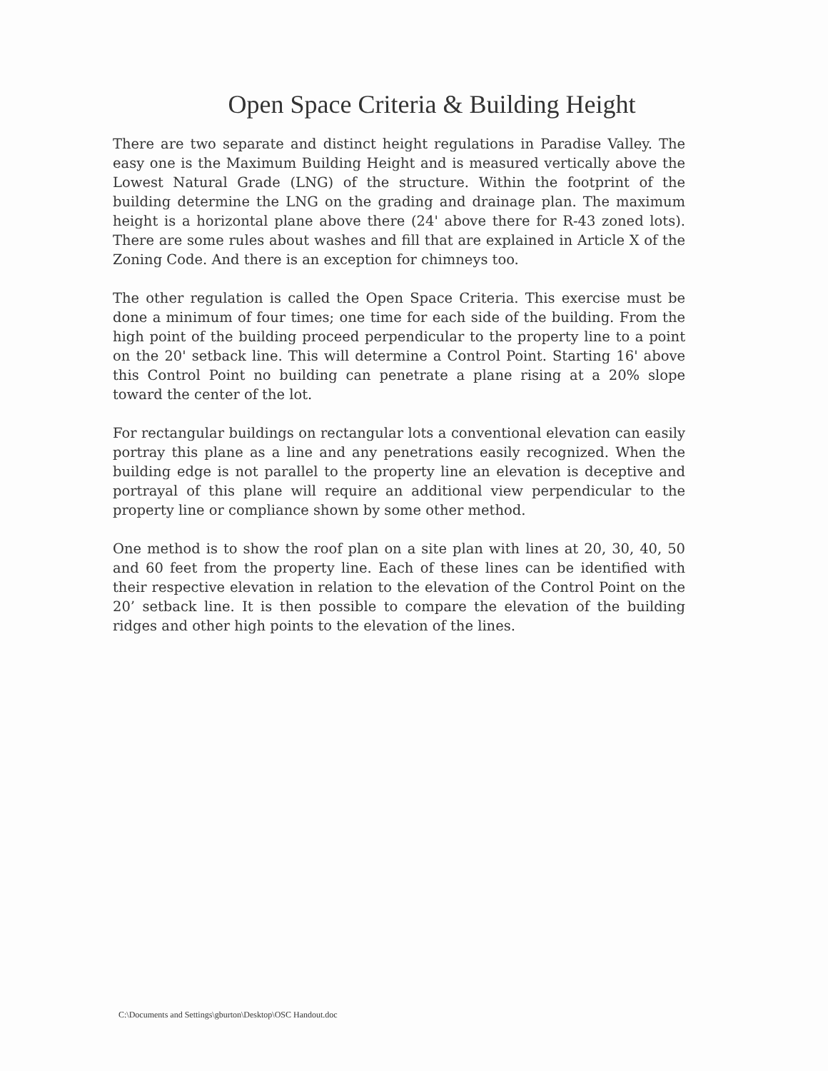Open Space Criteria & Building Height
There are two separate and distinct height regulations in Paradise Valley. The easy one is the Maximum Building Height and is measured vertically above the Lowest Natural Grade (LNG) of the structure. Within the footprint of the building determine the LNG on the grading and drainage plan. The maximum height is a horizontal plane above there (24' above there for R-43 zoned lots). There are some rules about washes and fill that are explained in Article X of the Zoning Code. And there is an exception for chimneys too.
The other regulation is called the Open Space Criteria. This exercise must be done a minimum of four times; one time for each side of the building. From the high point of the building proceed perpendicular to the property line to a point on the 20' setback line. This will determine a Control Point. Starting 16' above this Control Point no building can penetrate a plane rising at a 20% slope toward the center of the lot.
For rectangular buildings on rectangular lots a conventional elevation can easily portray this plane as a line and any penetrations easily recognized. When the building edge is not parallel to the property line an elevation is deceptive and portrayal of this plane will require an additional view perpendicular to the property line or compliance shown by some other method.
One method is to show the roof plan on a site plan with lines at 20, 30, 40, 50 and 60 feet from the property line. Each of these lines can be identified with their respective elevation in relation to the elevation of the Control Point on the 20’ setback line. It is then possible to compare the elevation of the building ridges and other high points to the elevation of the lines.
C:\Documents and Settings\gburton\Desktop\OSC Handout.doc